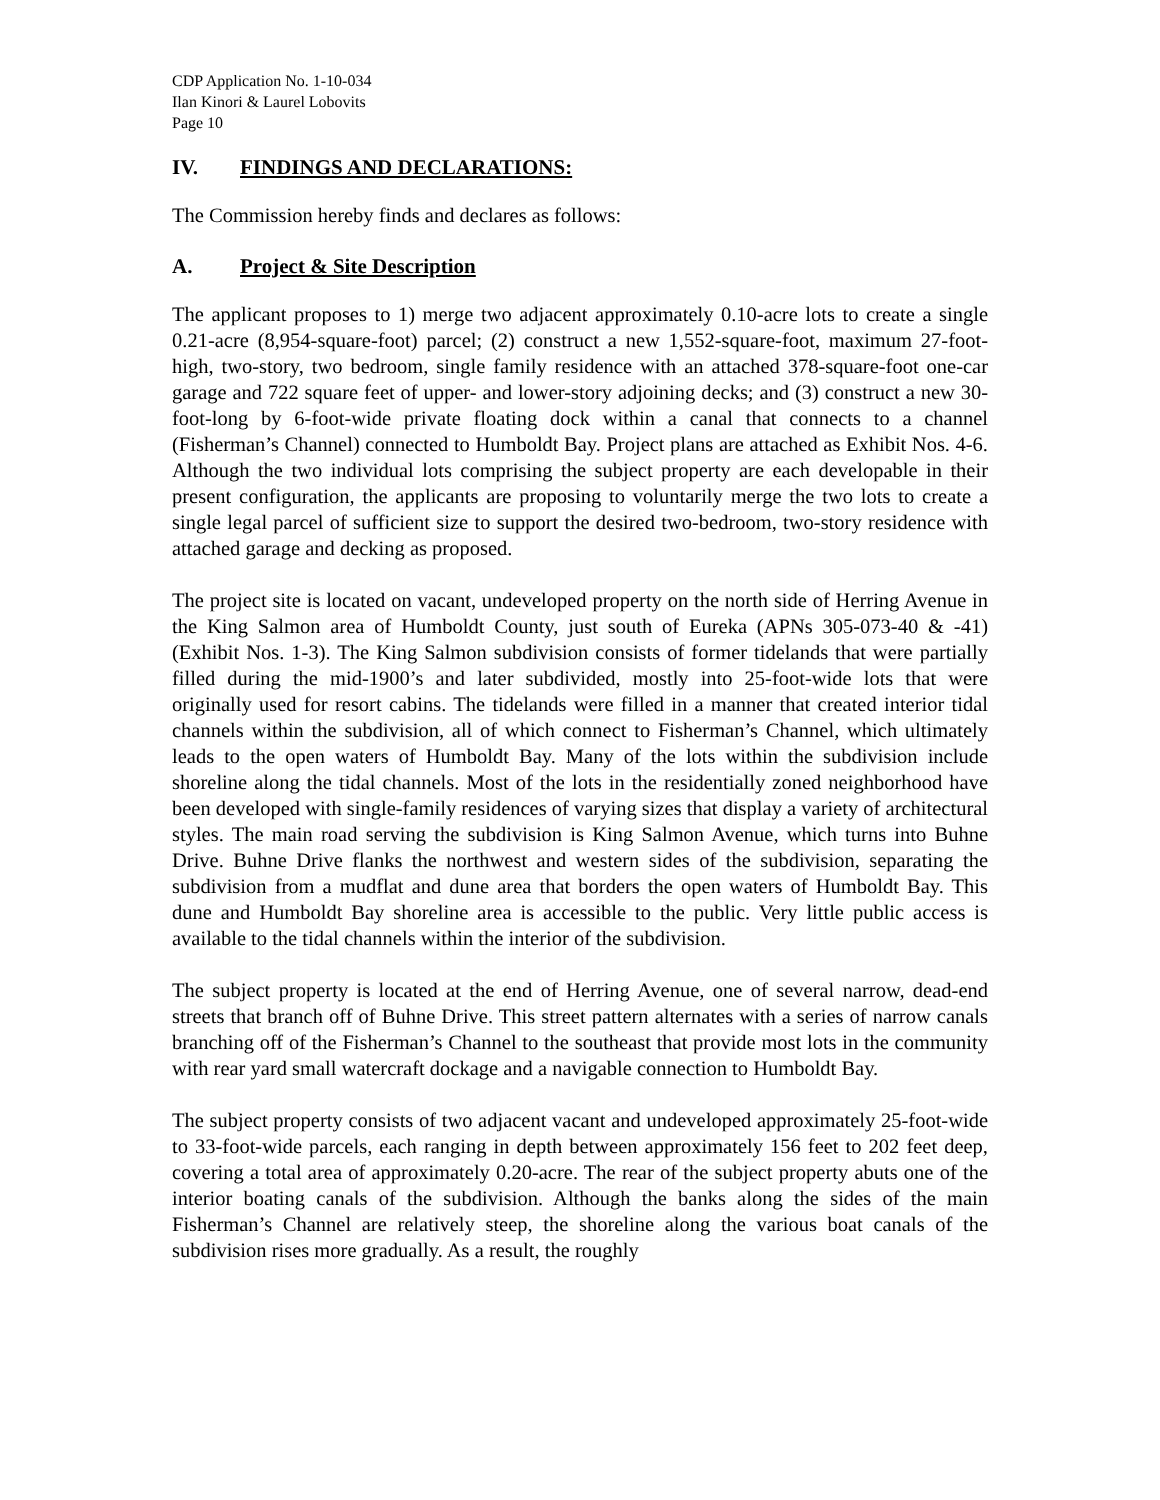CDP Application No. 1-10-034
Ilan Kinori & Laurel Lobovits
Page 10
IV. FINDINGS AND DECLARATIONS:
The Commission hereby finds and declares as follows:
A. Project & Site Description
The applicant proposes to 1) merge two adjacent approximately 0.10-acre lots to create a single 0.21-acre (8,954-square-foot) parcel; (2) construct a new 1,552-square-foot, maximum 27-foot-high, two-story, two bedroom, single family residence with an attached 378-square-foot one-car garage and 722 square feet of upper- and lower-story adjoining decks; and (3) construct a new 30-foot-long by 6-foot-wide private floating dock within a canal that connects to a channel (Fisherman’s Channel) connected to Humboldt Bay. Project plans are attached as Exhibit Nos. 4-6. Although the two individual lots comprising the subject property are each developable in their present configuration, the applicants are proposing to voluntarily merge the two lots to create a single legal parcel of sufficient size to support the desired two-bedroom, two-story residence with attached garage and decking as proposed.
The project site is located on vacant, undeveloped property on the north side of Herring Avenue in the King Salmon area of Humboldt County, just south of Eureka (APNs 305-073-40 & -41) (Exhibit Nos. 1-3). The King Salmon subdivision consists of former tidelands that were partially filled during the mid-1900’s and later subdivided, mostly into 25-foot-wide lots that were originally used for resort cabins. The tidelands were filled in a manner that created interior tidal channels within the subdivision, all of which connect to Fisherman’s Channel, which ultimately leads to the open waters of Humboldt Bay. Many of the lots within the subdivision include shoreline along the tidal channels. Most of the lots in the residentially zoned neighborhood have been developed with single-family residences of varying sizes that display a variety of architectural styles. The main road serving the subdivision is King Salmon Avenue, which turns into Buhne Drive. Buhne Drive flanks the northwest and western sides of the subdivision, separating the subdivision from a mudflat and dune area that borders the open waters of Humboldt Bay. This dune and Humboldt Bay shoreline area is accessible to the public. Very little public access is available to the tidal channels within the interior of the subdivision.
The subject property is located at the end of Herring Avenue, one of several narrow, dead-end streets that branch off of Buhne Drive. This street pattern alternates with a series of narrow canals branching off of the Fisherman’s Channel to the southeast that provide most lots in the community with rear yard small watercraft dockage and a navigable connection to Humboldt Bay.
The subject property consists of two adjacent vacant and undeveloped approximately 25-foot-wide to 33-foot-wide parcels, each ranging in depth between approximately 156 feet to 202 feet deep, covering a total area of approximately 0.20-acre. The rear of the subject property abuts one of the interior boating canals of the subdivision. Although the banks along the sides of the main Fisherman’s Channel are relatively steep, the shoreline along the various boat canals of the subdivision rises more gradually. As a result, the roughly